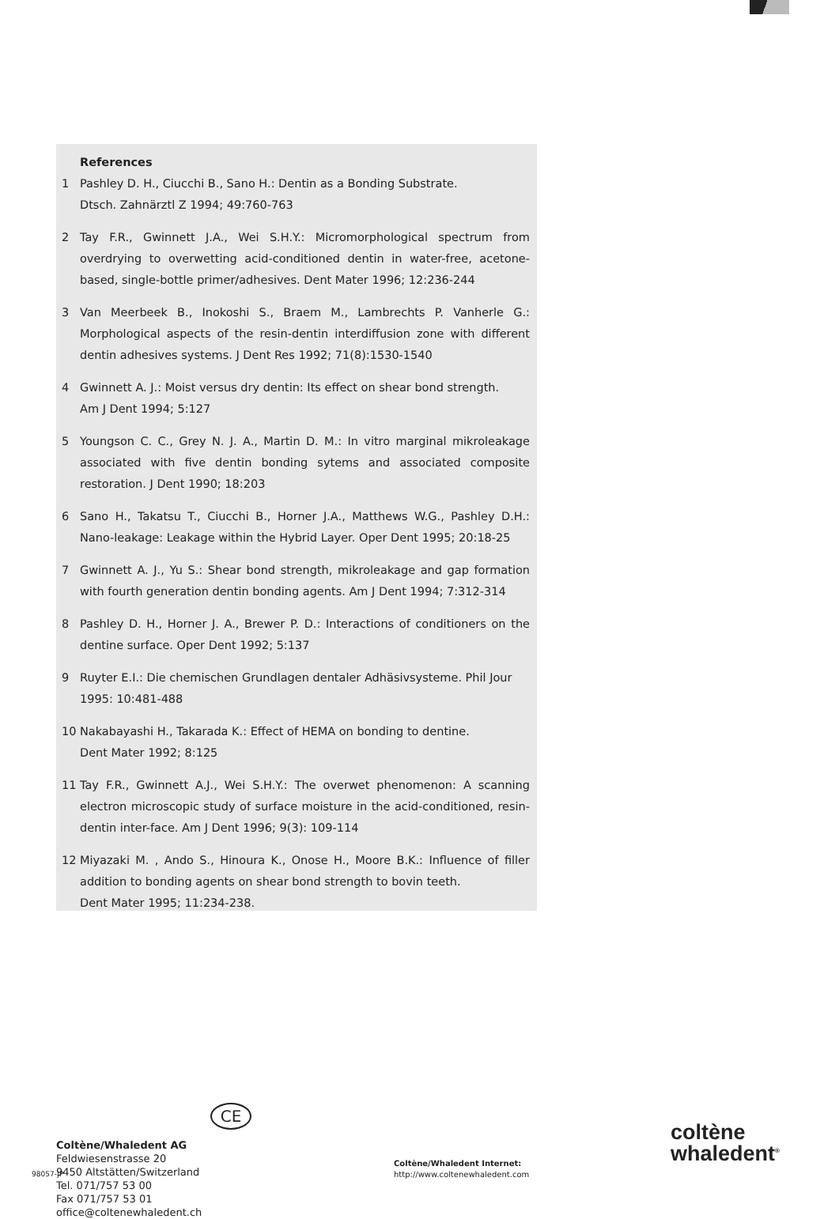References
1 Pashley D. H., Ciucchi B., Sano H.: Dentin as a Bonding Substrate.
Dtsch. Zahnärztl Z 1994; 49:760-763
2 Tay F.R., Gwinnett J.A., Wei S.H.Y.: Micromorphological spectrum from overdrying to overwetting acid-conditioned dentin in water-free, acetone-based, single-bottle primer/adhesives. Dent Mater 1996; 12:236-244
3 Van Meerbeek B., Inokoshi S., Braem M., Lambrechts P. Vanherle G.: Morphological aspects of the resin-dentin interdiffusion zone with different dentin adhesives systems. J Dent Res 1992; 71(8):1530-1540
4 Gwinnett A. J.: Moist versus dry dentin: Its effect on shear bond strength.
Am J Dent 1994; 5:127
5 Youngson C. C., Grey N. J. A., Martin D. M.: In vitro marginal mikroleakage associated with five dentin bonding sytems and associated composite restoration. J Dent 1990; 18:203
6 Sano H., Takatsu T., Ciucchi B., Horner J.A., Matthews W.G., Pashley D.H.: Nano-leakage: Leakage within the Hybrid Layer. Oper Dent 1995; 20:18-25
7 Gwinnett A. J., Yu S.: Shear bond strength, mikroleakage and gap formation with fourth generation dentin bonding agents. Am J Dent 1994; 7:312-314
8 Pashley D. H., Horner J. A., Brewer P. D.: Interactions of conditioners on the dentine surface. Oper Dent 1992; 5:137
9 Ruyter E.I.: Die chemischen Grundlagen dentaler Adhäsivsysteme. Phil Jour
1995: 10:481-488
10 Nakabayashi H., Takarada K.: Effect of HEMA on bonding to dentine.
Dent Mater 1992; 8:125
11 Tay F.R., Gwinnett A.J., Wei S.H.Y.: The overwet phenomenon: A scanning electron microscopic study of surface moisture in the acid-conditioned, resin-dentin inter-face. Am J Dent 1996; 9(3): 109-114
12 Miyazaki M. , Ando S., Hinoura K., Onose H., Moore B.K.: Influence of filler addition to bonding agents on shear bond strength to bovin teeth.
Dent Mater 1995; 11:234-238.
CE
Coltène/Whaledent AG
Feldwiesenstrasse 20
9450 Altstätten/Switzerland
Tel. 071/757 53 00
Fax 071/757 53 01
office@coltenewhaledent.ch
98057-JP
Coltène/Whaledent Internet:
http://www.coltenewhaledent.com
coltène
whaledent<sup>®</sup>